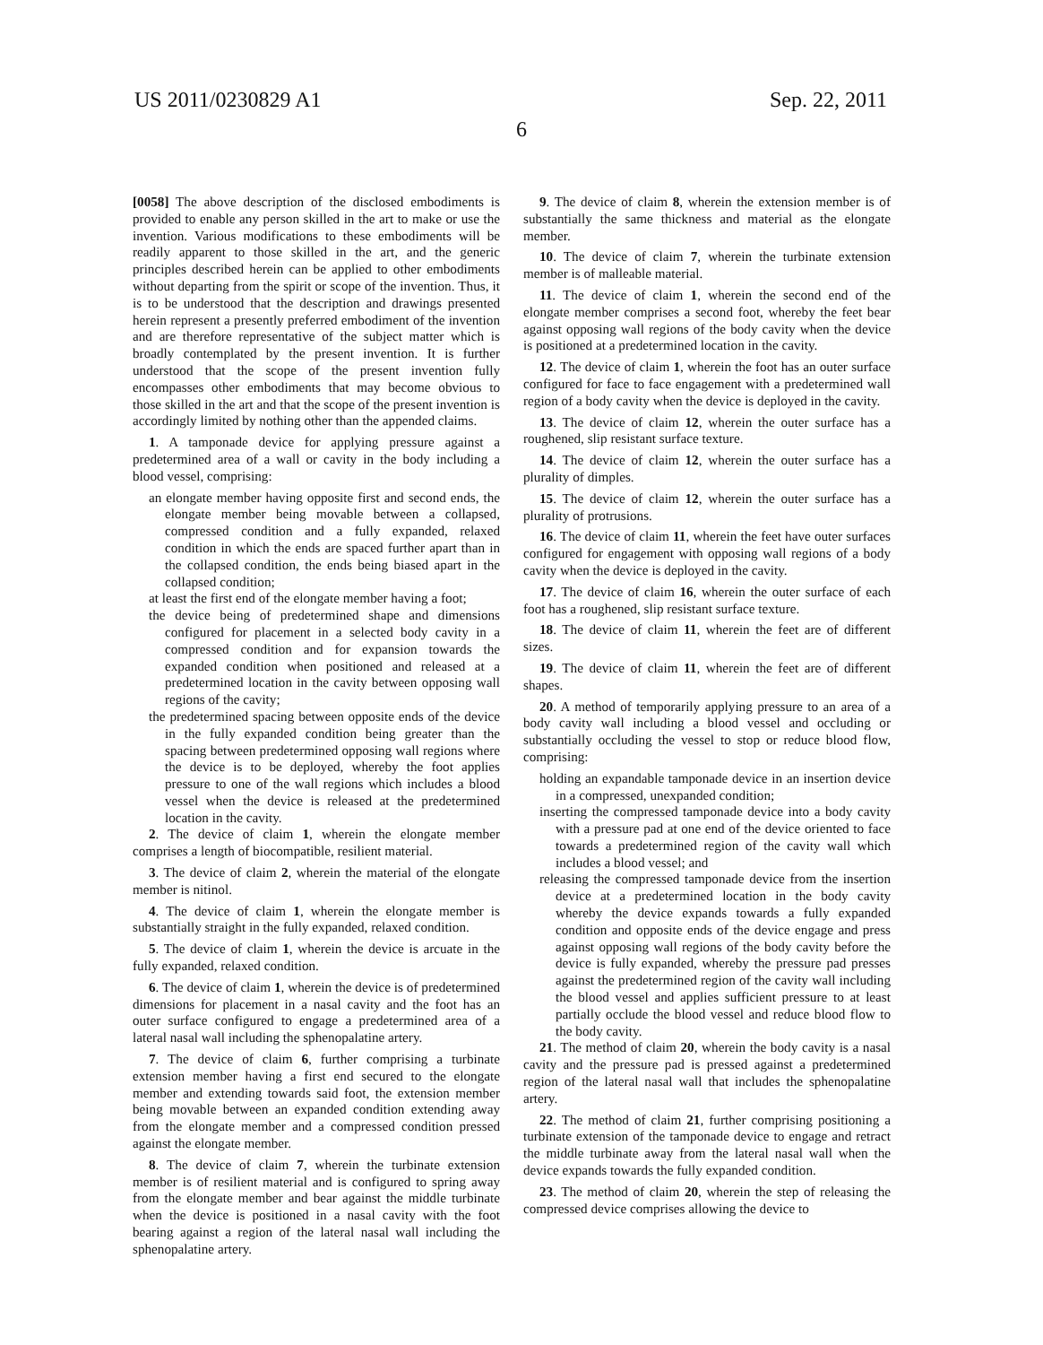US 2011/0230829 A1 Sep. 22, 2011
6
[0058] The above description of the disclosed embodiments is provided to enable any person skilled in the art to make or use the invention. Various modifications to these embodiments will be readily apparent to those skilled in the art, and the generic principles described herein can be applied to other embodiments without departing from the spirit or scope of the invention. Thus, it is to be understood that the description and drawings presented herein represent a presently preferred embodiment of the invention and are therefore representative of the subject matter which is broadly contemplated by the present invention. It is further understood that the scope of the present invention fully encompasses other embodiments that may become obvious to those skilled in the art and that the scope of the present invention is accordingly limited by nothing other than the appended claims.
1. A tamponade device for applying pressure against a predetermined area of a wall or cavity in the body including a blood vessel, comprising:
an elongate member having opposite first and second ends, the elongate member being movable between a collapsed, compressed condition and a fully expanded, relaxed condition in which the ends are spaced further apart than in the collapsed condition, the ends being biased apart in the collapsed condition;
at least the first end of the elongate member having a foot;
the device being of predetermined shape and dimensions configured for placement in a selected body cavity in a compressed condition and for expansion towards the expanded condition when positioned and released at a predetermined location in the cavity between opposing wall regions of the cavity;
the predetermined spacing between opposite ends of the device in the fully expanded condition being greater than the spacing between predetermined opposing wall regions where the device is to be deployed, whereby the foot applies pressure to one of the wall regions which includes a blood vessel when the device is released at the predetermined location in the cavity.
2. The device of claim 1, wherein the elongate member comprises a length of biocompatible, resilient material.
3. The device of claim 2, wherein the material of the elongate member is nitinol.
4. The device of claim 1, wherein the elongate member is substantially straight in the fully expanded, relaxed condition.
5. The device of claim 1, wherein the device is arcuate in the fully expanded, relaxed condition.
6. The device of claim 1, wherein the device is of predetermined dimensions for placement in a nasal cavity and the foot has an outer surface configured to engage a predetermined area of a lateral nasal wall including the sphenopalatine artery.
7. The device of claim 6, further comprising a turbinate extension member having a first end secured to the elongate member and extending towards said foot, the extension member being movable between an expanded condition extending away from the elongate member and a compressed condition pressed against the elongate member.
8. The device of claim 7, wherein the turbinate extension member is of resilient material and is configured to spring away from the elongate member and bear against the middle turbinate when the device is positioned in a nasal cavity with the foot bearing against a region of the lateral nasal wall including the sphenopalatine artery.
9. The device of claim 8, wherein the extension member is of substantially the same thickness and material as the elongate member.
10. The device of claim 7, wherein the turbinate extension member is of malleable material.
11. The device of claim 1, wherein the second end of the elongate member comprises a second foot, whereby the feet bear against opposing wall regions of the body cavity when the device is positioned at a predetermined location in the cavity.
12. The device of claim 1, wherein the foot has an outer surface configured for face to face engagement with a predetermined wall region of a body cavity when the device is deployed in the cavity.
13. The device of claim 12, wherein the outer surface has a roughened, slip resistant surface texture.
14. The device of claim 12, wherein the outer surface has a plurality of dimples.
15. The device of claim 12, wherein the outer surface has a plurality of protrusions.
16. The device of claim 11, wherein the feet have outer surfaces configured for engagement with opposing wall regions of a body cavity when the device is deployed in the cavity.
17. The device of claim 16, wherein the outer surface of each foot has a roughened, slip resistant surface texture.
18. The device of claim 11, wherein the feet are of different sizes.
19. The device of claim 11, wherein the feet are of different shapes.
20. A method of temporarily applying pressure to an area of a body cavity wall including a blood vessel and occluding or substantially occluding the vessel to stop or reduce blood flow, comprising:
holding an expandable tamponade device in an insertion device in a compressed, unexpanded condition;
inserting the compressed tamponade device into a body cavity with a pressure pad at one end of the device oriented to face towards a predetermined region of the cavity wall which includes a blood vessel; and
releasing the compressed tamponade device from the insertion device at a predetermined location in the body cavity whereby the device expands towards a fully expanded condition and opposite ends of the device engage and press against opposing wall regions of the body cavity before the device is fully expanded, whereby the pressure pad presses against the predetermined region of the cavity wall including the blood vessel and applies sufficient pressure to at least partially occlude the blood vessel and reduce blood flow to the body cavity.
21. The method of claim 20, wherein the body cavity is a nasal cavity and the pressure pad is pressed against a predetermined region of the lateral nasal wall that includes the sphenopalatine artery.
22. The method of claim 21, further comprising positioning a turbinate extension of the tamponade device to engage and retract the middle turbinate away from the lateral nasal wall when the device expands towards the fully expanded condition.
23. The method of claim 20, wherein the step of releasing the compressed device comprises allowing the device to